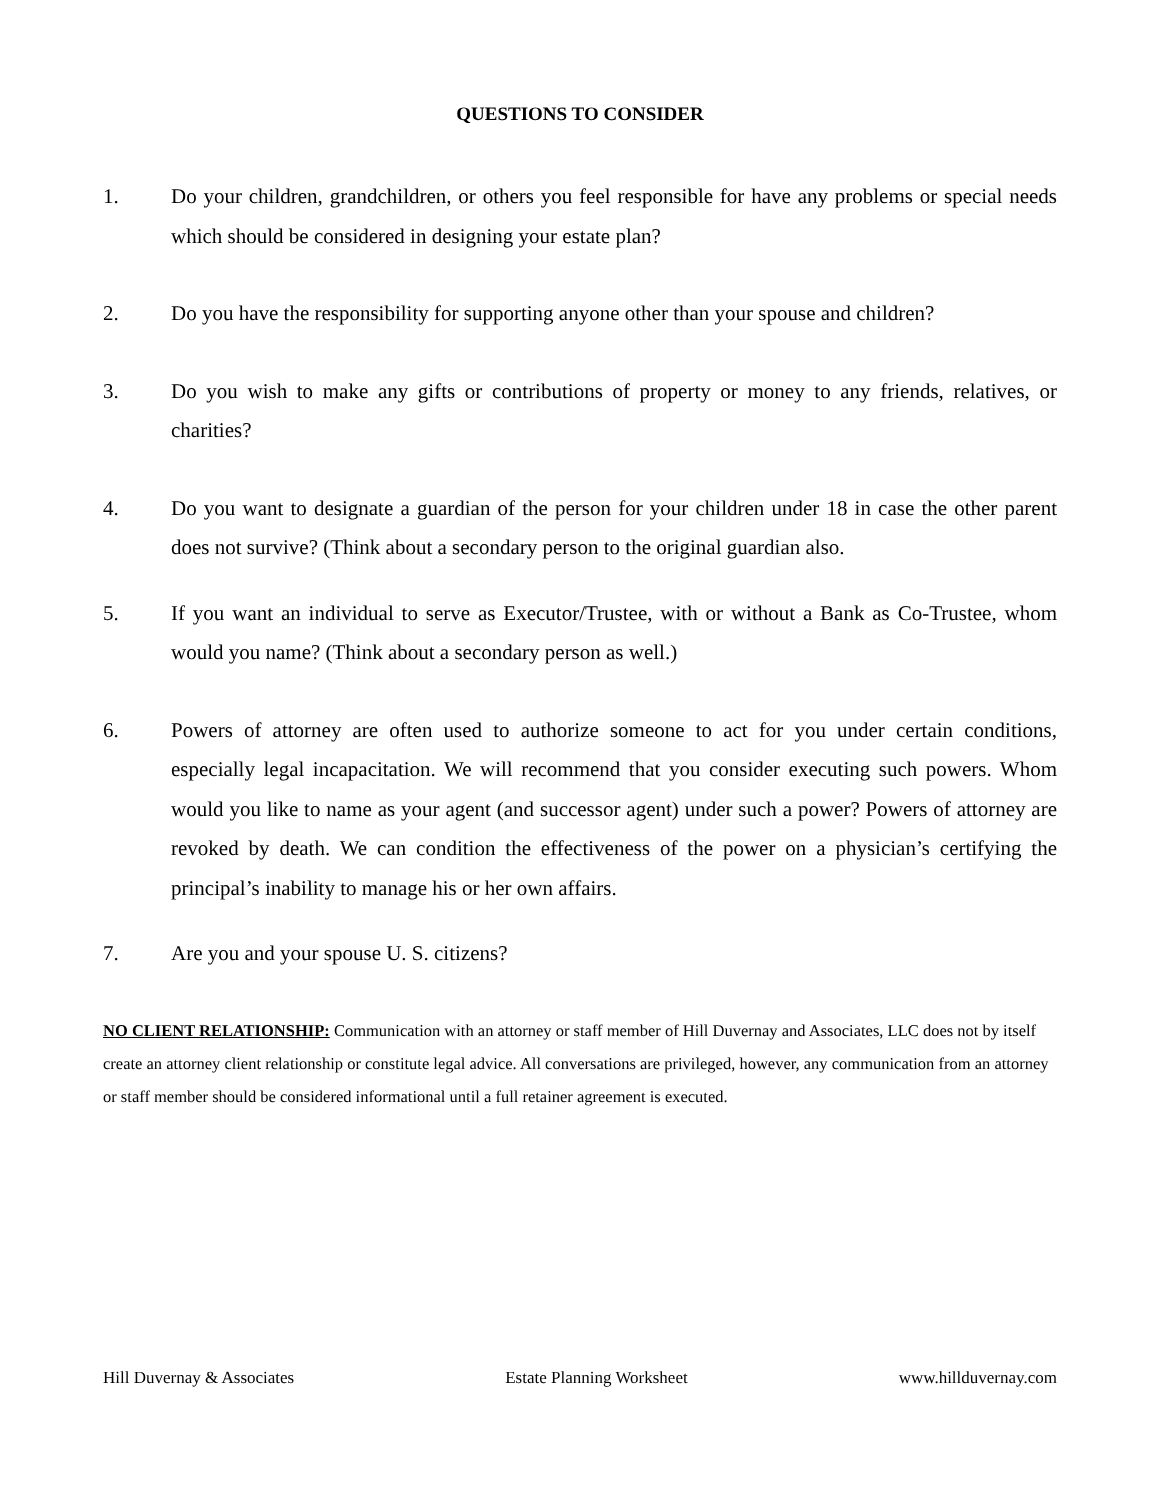QUESTIONS TO CONSIDER
1. Do your children, grandchildren, or others you feel responsible for have any problems or special needs which should be considered in designing your estate plan?
2. Do you have the responsibility for supporting anyone other than your spouse and children?
3. Do you wish to make any gifts or contributions of property or money to any friends, relatives, or charities?
4. Do you want to designate a guardian of the person for your children under 18 in case the other parent does not survive? (Think about a secondary person to the original guardian also.
5. If you want an individual to serve as Executor/Trustee, with or without a Bank as Co-Trustee, whom would you name? (Think about a secondary person as well.)
6. Powers of attorney are often used to authorize someone to act for you under certain conditions, especially legal incapacitation. We will recommend that you consider executing such powers. Whom would you like to name as your agent (and successor agent) under such a power? Powers of attorney are revoked by death. We can condition the effectiveness of the power on a physician’s certifying the principal’s inability to manage his or her own affairs.
7. Are you and your spouse U. S. citizens?
NO CLIENT RELATIONSHIP: Communication with an attorney or staff member of Hill Duvernay and Associates, LLC does not by itself create an attorney client relationship or constitute legal advice. All conversations are privileged, however, any communication from an attorney or staff member should be considered informational until a full retainer agreement is executed.
Hill Duvernay & Associates Estate Planning Worksheet www.hillduvernay.com